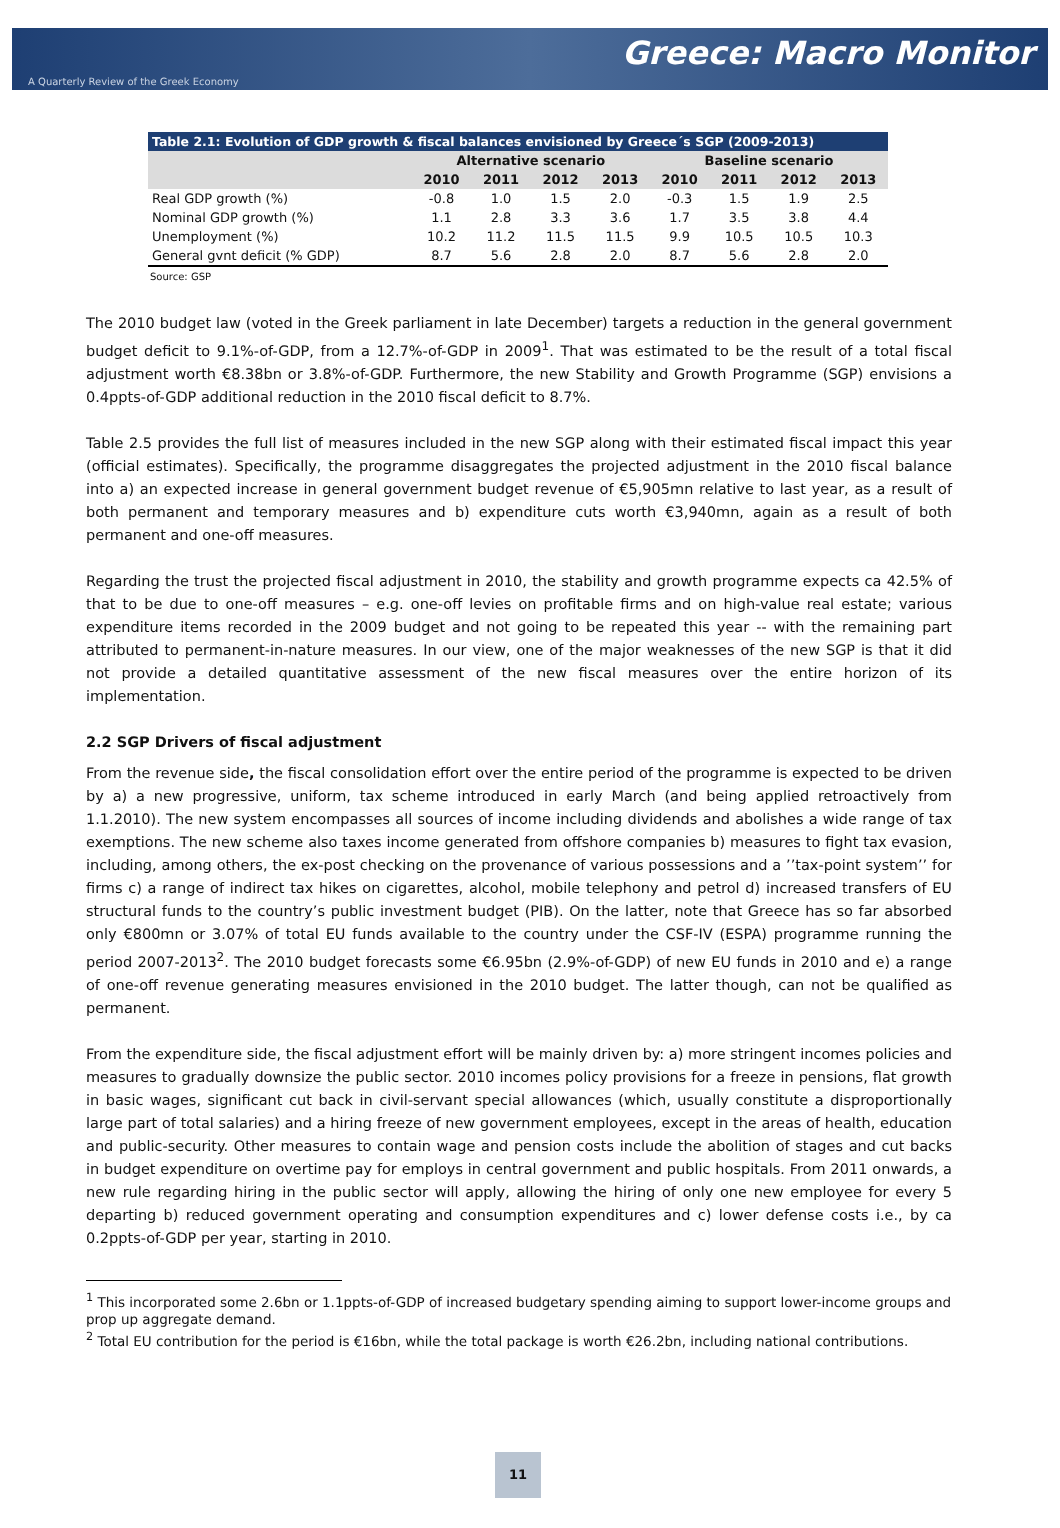Greece: Macro Monitor
A Quarterly Review of the Greek Economy
Table 2.1: Evolution of GDP growth & fiscal balances envisioned by Greece´s SGP (2009-2013)
| | Alternative scenario | | | | Baseline scenario | | | |
| --- | --- | --- | --- | --- | --- | --- | --- | --- |
| | 2010 | 2011 | 2012 | 2013 | 2010 | 2011 | 2012 | 2013 |
| Real GDP growth (%) | -0.8 | 1.0 | 1.5 | 2.0 | -0.3 | 1.5 | 1.9 | 2.5 |
| Nominal GDP growth (%) | 1.1 | 2.8 | 3.3 | 3.6 | 1.7 | 3.5 | 3.8 | 4.4 |
| Unemployment (%) | 10.2 | 11.2 | 11.5 | 11.5 | 9.9 | 10.5 | 10.5 | 10.3 |
| General gvnt deficit (% GDP) | 8.7 | 5.6 | 2.8 | 2.0 | 8.7 | 5.6 | 2.8 | 2.0 |
Source: GSP
The 2010 budget law (voted in the Greek parliament in late December) targets a reduction in the general government budget deficit to 9.1%-of-GDP, from a 12.7%-of-GDP in 2009<sup>1</sup>. That was estimated to be the result of a total fiscal adjustment worth €8.38bn or 3.8%-of-GDP. Furthermore, the new Stability and Growth Programme (SGP) envisions a 0.4ppts-of-GDP additional reduction in the 2010 fiscal deficit to 8.7%.
Table 2.5 provides the full list of measures included in the new SGP along with their estimated fiscal impact this year (official estimates). Specifically, the programme disaggregates the projected adjustment in the 2010 fiscal balance into a) an expected increase in general government budget revenue of €5,905mn relative to last year, as a result of both permanent and temporary measures and b) expenditure cuts worth €3,940mn, again as a result of both permanent and one-off measures.
Regarding the trust the projected fiscal adjustment in 2010, the stability and growth programme expects ca 42.5% of that to be due to one-off measures – e.g. one-off levies on profitable firms and on high-value real estate; various expenditure items recorded in the 2009 budget and not going to be repeated this year -- with the remaining part attributed to permanent-in-nature measures. In our view, one of the major weaknesses of the new SGP is that it did not provide a detailed quantitative assessment of the new fiscal measures over the entire horizon of its implementation.
2.2 SGP Drivers of fiscal adjustment
From the revenue side, the fiscal consolidation effort over the entire period of the programme is expected to be driven by a) a new progressive, uniform, tax scheme introduced in early March (and being applied retroactively from 1.1.2010). The new system encompasses all sources of income including dividends and abolishes a wide range of tax exemptions. The new scheme also taxes income generated from offshore companies b) measures to fight tax evasion, including, among others, the ex-post checking on the provenance of various possessions and a ’’tax-point system’’ for firms c) a range of indirect tax hikes on cigarettes, alcohol, mobile telephony and petrol d) increased transfers of EU structural funds to the country’s public investment budget (PIB). On the latter, note that Greece has so far absorbed only €800mn or 3.07% of total EU funds available to the country under the CSF-IV (ESPA) programme running the period 2007-2013<sup>2</sup>. The 2010 budget forecasts some €6.95bn (2.9%-of-GDP) of new EU funds in 2010 and e) a range of one-off revenue generating measures envisioned in the 2010 budget. The latter though, can not be qualified as permanent.
From the expenditure side, the fiscal adjustment effort will be mainly driven by: a) more stringent incomes policies and measures to gradually downsize the public sector. 2010 incomes policy provisions for a freeze in pensions, flat growth in basic wages, significant cut back in civil-servant special allowances (which, usually constitute a disproportionally large part of total salaries) and a hiring freeze of new government employees, except in the areas of health, education and public-security. Other measures to contain wage and pension costs include the abolition of stages and cut backs in budget expenditure on overtime pay for employs in central government and public hospitals. From 2011 onwards, a new rule regarding hiring in the public sector will apply, allowing the hiring of only one new employee for every 5 departing b) reduced government operating and consumption expenditures and c) lower defense costs i.e., by ca 0.2ppts-of-GDP per year, starting in 2010.
<sup>1</sup> This incorporated some 2.6bn or 1.1ppts-of-GDP of increased budgetary spending aiming to support lower-income groups and prop up aggregate demand.
<sup>2</sup> Total EU contribution for the period is €16bn, while the total package is worth €26.2bn, including national contributions.
11